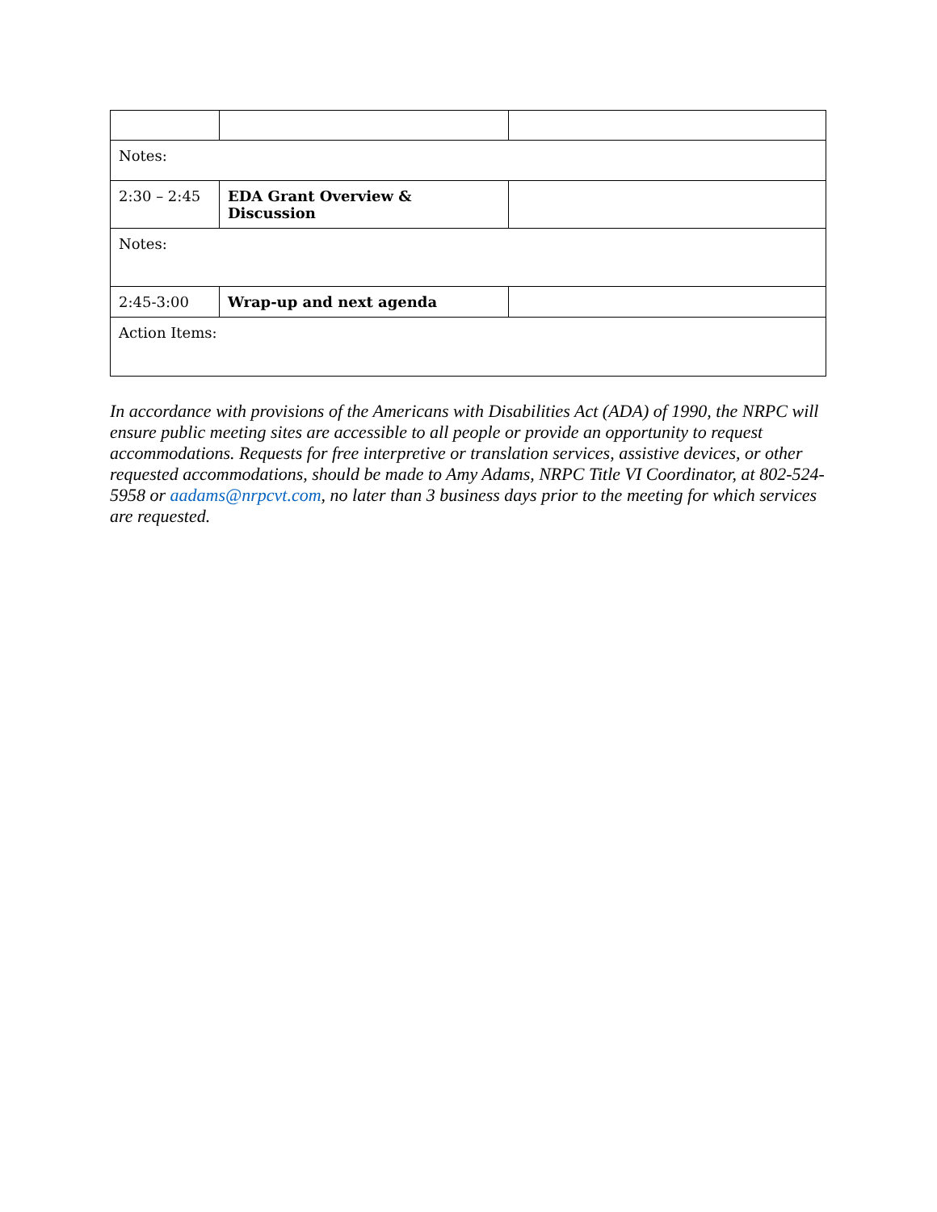| Notes: | | |
| 2:30 – 2:45 | EDA Grant Overview & Discussion | |
| Notes: | | |
| 2:45-3:00 | Wrap-up and next agenda | |
| Action Items: | | |
In accordance with provisions of the Americans with Disabilities Act (ADA) of 1990, the NRPC will ensure public meeting sites are accessible to all people or provide an opportunity to request accommodations. Requests for free interpretive or translation services, assistive devices, or other requested accommodations, should be made to Amy Adams, NRPC Title VI Coordinator, at 802-524-5958 or aadams@nrpcvt.com, no later than 3 business days prior to the meeting for which services are requested.